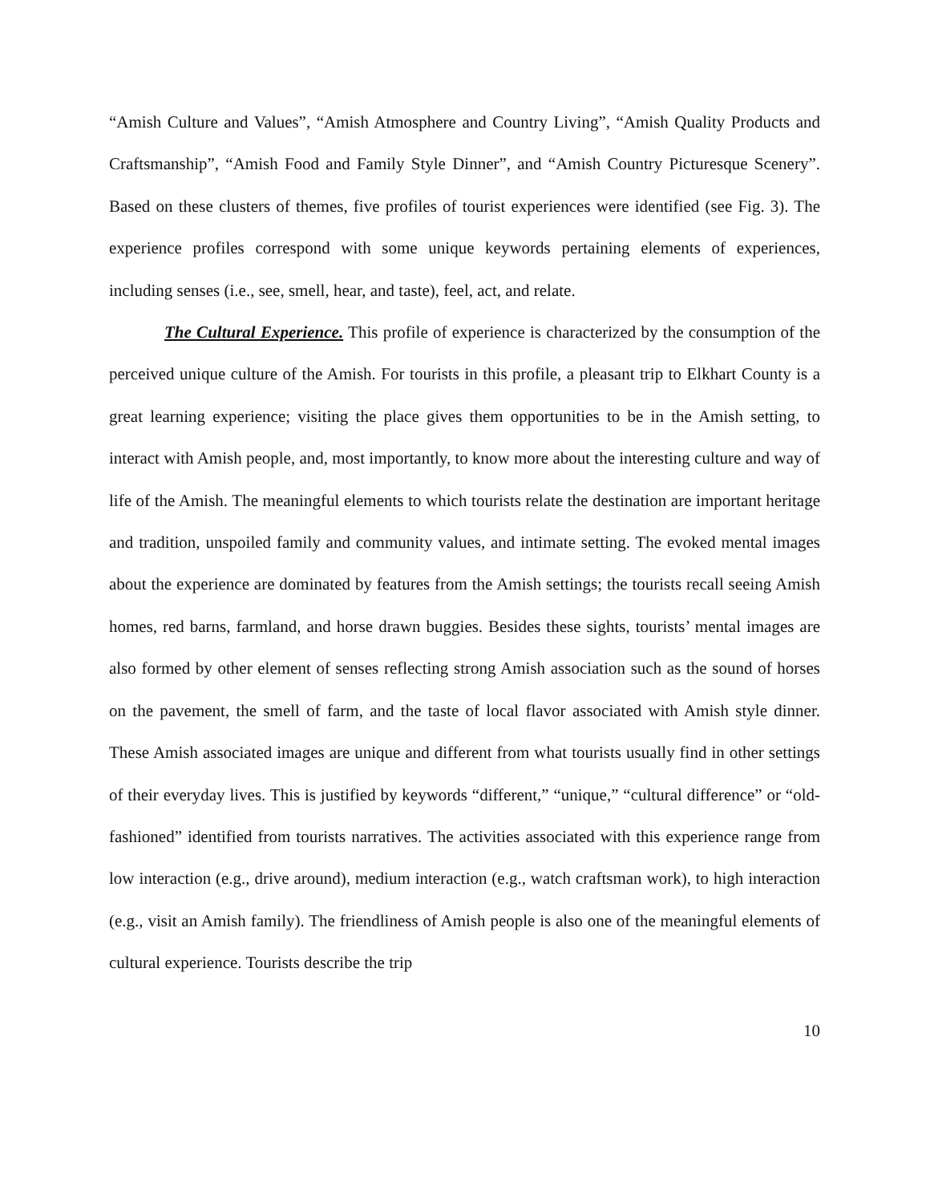“Amish Culture and Values”, “Amish Atmosphere and Country Living”, “Amish Quality Products and Craftsmanship”, “Amish Food and Family Style Dinner”, and “Amish Country Picturesque Scenery”. Based on these clusters of themes, five profiles of tourist experiences were identified (see Fig. 3). The experience profiles correspond with some unique keywords pertaining elements of experiences, including senses (i.e., see, smell, hear, and taste), feel, act, and relate.
The Cultural Experience. This profile of experience is characterized by the consumption of the perceived unique culture of the Amish. For tourists in this profile, a pleasant trip to Elkhart County is a great learning experience; visiting the place gives them opportunities to be in the Amish setting, to interact with Amish people, and, most importantly, to know more about the interesting culture and way of life of the Amish. The meaningful elements to which tourists relate the destination are important heritage and tradition, unspoiled family and community values, and intimate setting. The evoked mental images about the experience are dominated by features from the Amish settings; the tourists recall seeing Amish homes, red barns, farmland, and horse drawn buggies. Besides these sights, tourists’ mental images are also formed by other element of senses reflecting strong Amish association such as the sound of horses on the pavement, the smell of farm, and the taste of local flavor associated with Amish style dinner. These Amish associated images are unique and different from what tourists usually find in other settings of their everyday lives. This is justified by keywords “different,” “unique,” “cultural difference” or “old-fashioned” identified from tourists narratives. The activities associated with this experience range from low interaction (e.g., drive around), medium interaction (e.g., watch craftsman work), to high interaction (e.g., visit an Amish family). The friendliness of Amish people is also one of the meaningful elements of cultural experience. Tourists describe the trip
10